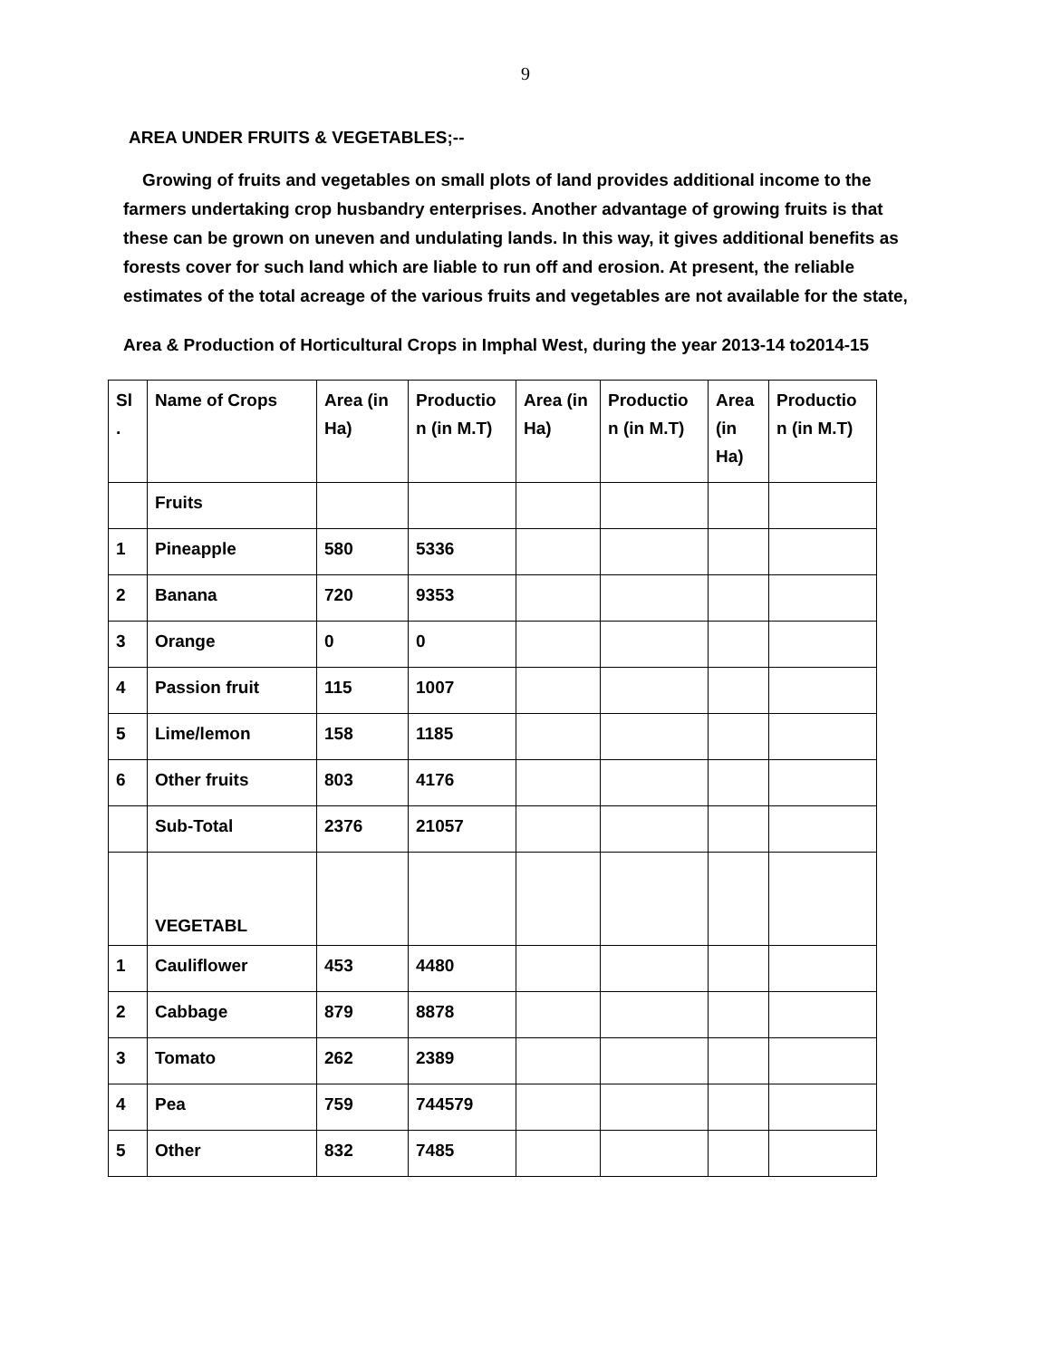9
AREA UNDER FRUITS & VEGETABLES;--
Growing of fruits and vegetables on small plots of land provides additional income to the farmers undertaking crop husbandry enterprises. Another advantage of growing fruits is that these can be grown on uneven and undulating lands. In this way, it gives additional benefits as forests cover for such land which are liable to run off and erosion. At present, the reliable estimates of the total acreage of the various fruits and vegetables are not available for the state,
Area & Production of Horticultural Crops in Imphal West, during the year 2013-14 to2014-15
| Sl . | Name of Crops | Area (in Ha) | Productio n (in M.T) | Area (in Ha) | Productio n (in M.T) | Area (in Ha) | Productio n (in M.T) |
| | Fruits | | | | | | |
| 1 | Pineapple | 580 | 5336 | | | | |
| 2 | Banana | 720 | 9353 | | | | |
| 3 | Orange | 0 | 0 | | | | |
| 4 | Passion fruit | 115 | 1007 | | | | |
| 5 | Lime/lemon | 158 | 1185 | | | | |
| 6 | Other fruits | 803 | 4176 | | | | |
| | Sub-Total | 2376 | 21057 | | | | |
| | VEGETABL | | | | | | |
| 1 | Cauliflower | 453 | 4480 | | | | |
| 2 | Cabbage | 879 | 8878 | | | | |
| 3 | Tomato | 262 | 2389 | | | | |
| 4 | Pea | 759 | 744579 | | | | |
| 5 | Other | 832 | 7485 | | | | |